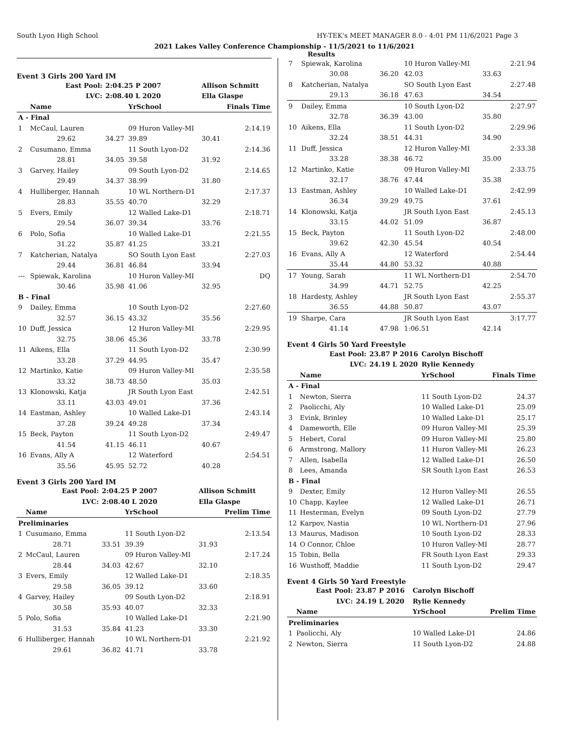South Lyon High School HY-TEK's MEET MANAGER 8.0 - 4:01 PM 11/6/2021 Page 3
2021 Lakes Valley Conference Championship - 11/5/2021 to 11/6/2021
Results
Event 3 Girls 200 Yard IM
| East Pool: | | 2:04.25 P 2007 | | Allison Schmitt | |
| LVC: | | 2:08.40 L 2020 | | Ella Glaspe | |
| | Name | | YrSchool | | Finals Time |
| A - Final | | | | | |
| 1 | McCaul, Lauren | | 09 Huron Valley-MI | | 2:14.19 |
| | 29.62 | 34.27 | 39.89 | 30.41 | |
| 2 | Cusumano, Emma | | 11 South Lyon-D2 | | 2:14.36 |
| | 28.81 | 34.05 | 39.58 | 31.92 | |
| 3 | Garvey, Hailey | | 09 South Lyon-D2 | | 2:14.65 |
| | 29.49 | 34.37 | 38.99 | 31.80 | |
| 4 | Hulliberger, Hannah | | 10 WL Northern-D1 | | 2:17.37 |
| | 28.83 | 35.55 | 40.70 | 32.29 | |
| 5 | Evers, Emily | | 12 Walled Lake-D1 | | 2:18.71 |
| | 29.54 | 36.07 | 39.34 | 33.76 | |
| 6 | Polo, Sofia | | 10 Walled Lake-D1 | | 2:21.55 |
| | 31.22 | 35.87 | 41.25 | 33.21 | |
| 7 | Katcherian, Natalya | | SO South Lyon East | | 2:27.03 |
| | 29.44 | 36.81 | 46.84 | 33.94 | |
| --- | Spiewak, Karolina | | 10 Huron Valley-MI | | DQ |
| | 30.46 | 35.98 | 41.06 | 32.95 | |
| B - Final | | | | | |
| 9 | Dailey, Emma | | 10 South Lyon-D2 | | 2:27.60 |
| | 32.57 | 36.15 | 43.32 | 35.56 | |
| 10 | Duff, Jessica | | 12 Huron Valley-MI | | 2:29.95 |
| | 32.75 | 38.06 | 45.36 | 33.78 | |
| 11 | Aikens, Ella | | 11 South Lyon-D2 | | 2:30.99 |
| | 33.28 | 37.29 | 44.95 | 35.47 | |
| 12 | Martinko, Katie | | 09 Huron Valley-MI | | 2:35.58 |
| | 33.32 | 38.73 | 48.50 | 35.03 | |
| 13 | Klonowski, Katja | | JR South Lyon East | | 2:42.51 |
| | 33.11 | 43.03 | 49.01 | 37.36 | |
| 14 | Eastman, Ashley | | 10 Walled Lake-D1 | | 2:43.14 |
| | 37.28 | 39.24 | 49.28 | 37.34 | |
| 15 | Beck, Payton | | 11 South Lyon-D2 | | 2:49.47 |
| | 41.54 | 41.15 | 46.11 | 40.67 | |
| 16 | Evans, Ally A | | 12 Waterford | | 2:54.51 |
| | 35.56 | 45.95 | 52.72 | 40.28 | |
Event 3 Girls 200 Yard IM
| East Pool: | | 2:04.25 P 2007 | | Allison Schmitt | |
| LVC: | | 2:08.40 L 2020 | | Ella Glaspe | |
| | Name | | YrSchool | | Prelim Time |
| Preliminaries | | | | | |
| 1 | Cusumano, Emma | | 11 South Lyon-D2 | | 2:13.54 |
| | 28.71 | 33.51 | 39.39 | 31.93 | |
| 2 | McCaul, Lauren | | 09 Huron Valley-MI | | 2:17.24 |
| | 28.44 | 34.03 | 42.67 | 32.10 | |
| 3 | Evers, Emily | | 12 Walled Lake-D1 | | 2:18.35 |
| | 29.58 | 36.05 | 39.12 | 33.60 | |
| 4 | Garvey, Hailey | | 09 South Lyon-D2 | | 2:18.91 |
| | 30.58 | 35.93 | 40.07 | 32.33 | |
| 5 | Polo, Sofia | | 10 Walled Lake-D1 | | 2:21.90 |
| | 31.53 | 35.84 | 41.23 | 33.30 | |
| 6 | Hulliberger, Hannah | | 10 WL Northern-D1 | | 2:21.92 |
| | 29.61 | 36.82 | 41.71 | 33.78 | |
| 7 | Spiewak, Karolina | | 10 Huron Valley-MI | | 2:21.94 |
| | 30.08 | 36.20 | 42.03 | 33.63 | |
| 8 | Katcherian, Natalya | | SO South Lyon East | | 2:27.48 |
| | 29.13 | 36.18 | 47.63 | 34.54 | |
| 9 | Dailey, Emma | | 10 South Lyon-D2 | | 2:27.97 |
| | 32.78 | 36.39 | 43.00 | 35.80 | |
| 10 | Aikens, Ella | | 11 South Lyon-D2 | | 2:29.96 |
| | 32.24 | 38.51 | 44.31 | 34.90 | |
| 11 | Duff, Jessica | | 12 Huron Valley-MI | | 2:33.38 |
| | 33.28 | 38.38 | 46.72 | 35.00 | |
| 12 | Martinko, Katie | | 09 Huron Valley-MI | | 2:33.75 |
| | 32.17 | 38.76 | 47.44 | 35.38 | |
| 13 | Eastman, Ashley | | 10 Walled Lake-D1 | | 2:42.99 |
| | 36.34 | 39.29 | 49.75 | 37.61 | |
| 14 | Klonowski, Katja | | JR South Lyon East | | 2:45.13 |
| | 33.15 | 44.02 | 51.09 | 36.87 | |
| 15 | Beck, Payton | | 11 South Lyon-D2 | | 2:48.00 |
| | 39.62 | 42.30 | 45.54 | 40.54 | |
| 16 | Evans, Ally A | | 12 Waterford | | 2:54.44 |
| | 35.44 | 44.80 | 53.32 | 40.88 | |
| 17 | Young, Sarah | | 11 WL Northern-D1 | | 2:54.70 |
| | 34.99 | 44.71 | 52.75 | 42.25 | |
| 18 | Hardesty, Ashley | | JR South Lyon East | | 2:55.37 |
| | 36.55 | 44.88 | 50.87 | 43.07 | |
| 19 | Sharpe, Cara | | JR South Lyon East | | 3:17.77 |
| | 41.14 | 47.98 | 1:06.51 | 42.14 | |
Event 4 Girls 50 Yard Freestyle
| East Pool: | | 23.87 P 2016 | Carolyn Bischoff | |
| LVC: | | 24.19 L 2020 | Rylie Kennedy | |
| | Name | | YrSchool | Finals Time |
| A - Final | | | | |
| 1 | Newton, Sierra | | 11 South Lyon-D2 | 24.37 |
| 2 | Paolicchi, Aly | | 10 Walled Lake-D1 | 25.09 |
| 3 | Evink, Brinley | | 10 Walled Lake-D1 | 25.17 |
| 4 | Dameworth, Elle | | 09 Huron Valley-MI | 25.39 |
| 5 | Hebert, Coral | | 09 Huron Valley-MI | 25.80 |
| 6 | Armstrong, Mallory | | 11 Huron Valley-MI | 26.23 |
| 7 | Allen, Isabella | | 12 Walled Lake-D1 | 26.50 |
| 8 | Lees, Amanda | | SR South Lyon East | 26.53 |
| B - Final | | | | |
| 9 | Dexter, Emily | | 12 Huron Valley-MI | 26.55 |
| 10 | Chapp, Kaylee | | 12 Walled Lake-D1 | 26.71 |
| 11 | Hesterman, Evelyn | | 09 South Lyon-D2 | 27.79 |
| 12 | Karpov, Nastia | | 10 WL Northern-D1 | 27.96 |
| 13 | Maurus, Madison | | 10 South Lyon-D2 | 28.33 |
| 14 | O Connor, Chloe | | 10 Huron Valley-MI | 28.77 |
| 15 | Tobin, Bella | | FR South Lyon East | 29.33 |
| 16 | Wusthoff, Maddie | | 11 South Lyon-D2 | 29.47 |
Event 4 Girls 50 Yard Freestyle
| East Pool: | | 23.87 P 2016 | Carolyn Bischoff | |
| LVC: | | 24.19 L 2020 | Rylie Kennedy | |
| | Name | | YrSchool | Prelim Time |
| Preliminaries | | | | |
| 1 | Paolicchi, Aly | | 10 Walled Lake-D1 | 24.86 |
| 2 | Newton, Sierra | | 11 South Lyon-D2 | 24.88 |